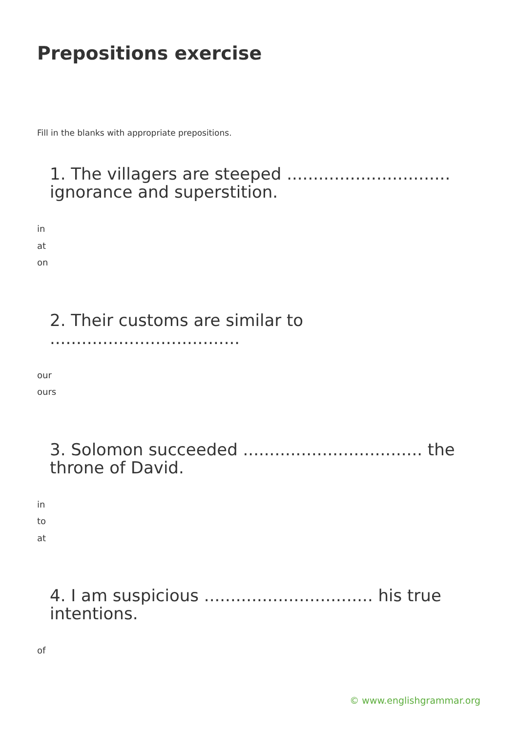Prepositions exercise
Fill in the blanks with appropriate prepositions.
1. The villagers are steeped ............................... ignorance and superstition.
in
at
on
2. Their customs are similar to ....................................
our
ours
3. Solomon succeeded .................................. the throne of David.
in
to
at
4. I am suspicious ................................ his true intentions.
of
© www.englishgrammar.org